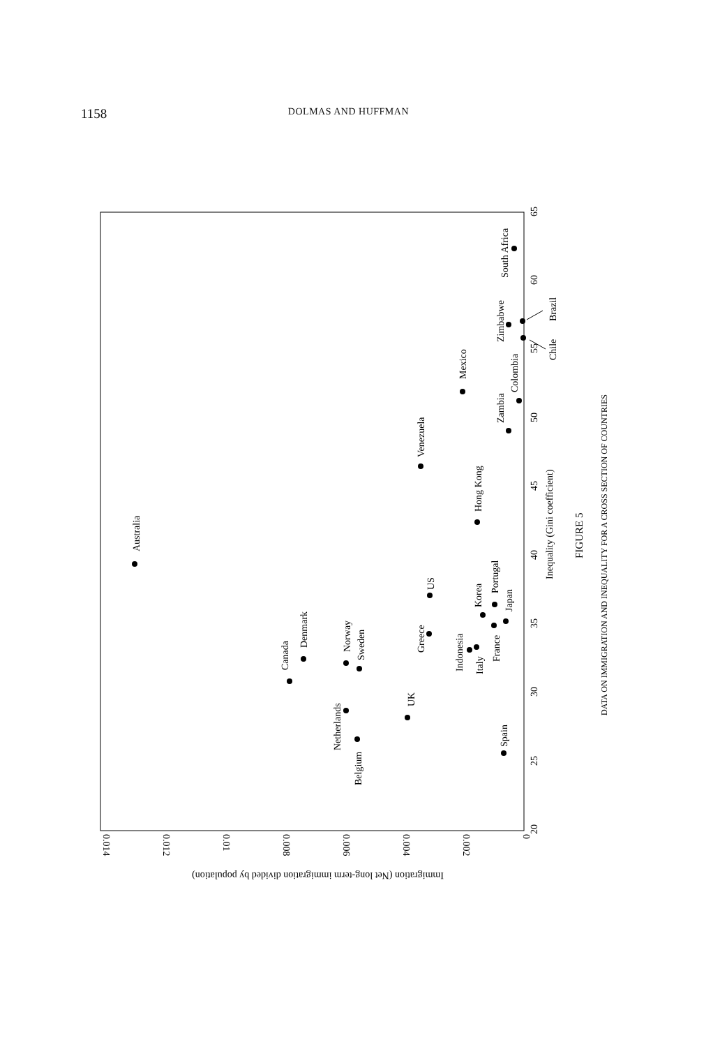1158 DOLMAS AND HUFFMAN
20
25
30
35
40
45
50
55
60
65
Inequality (Gini coefficient)
0.014
0.012
0.01
0.008
0.006
0.004
0.002
0
Immigration (Net long-term immigration divided by population)
Australia
Canada
Denmark
Norway
Sweden
Netherlands
Belgium
UK
Greece
US
Venezuela
Mexico
Hong Kong
Indonesia
Italy
Korea
Portugal
France
Japan
Spain
Zambia
Colombia
Zimbabwe
Brazil
Chile
South Africa
FIGURE 5
DATA ON IMMIGRATION AND INEQUALITY FOR A CROSS SECTION OF COUNTRIES